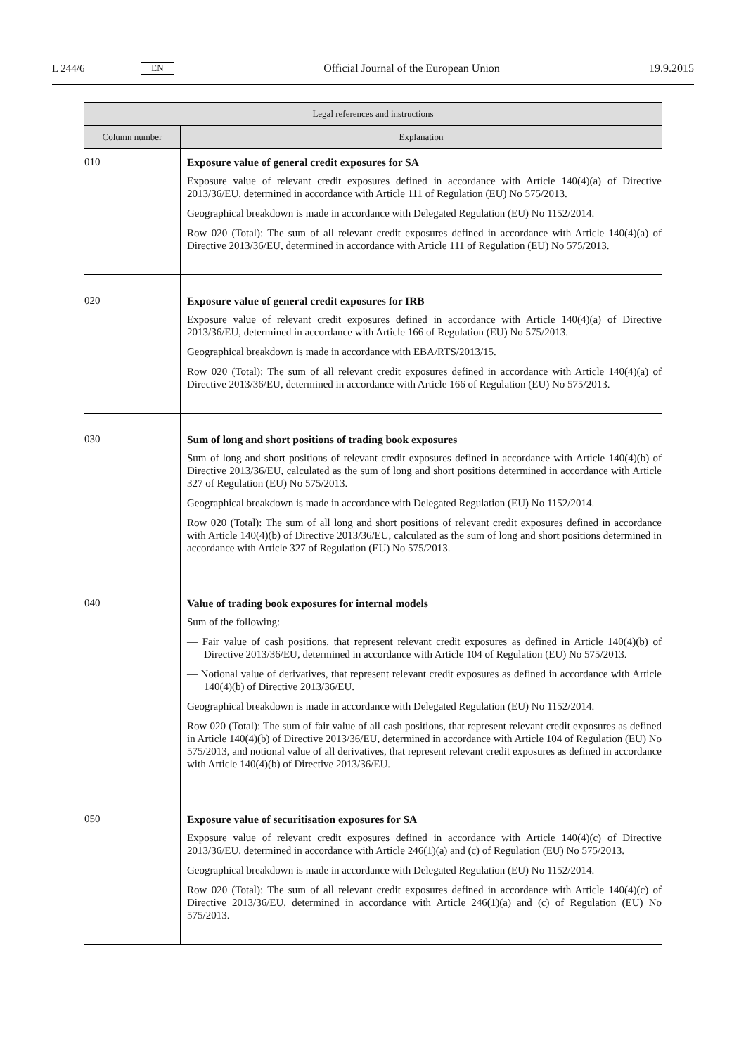L 244/6 EN Official Journal of the European Union 19.9.2015
| Legal references and instructions | |
| --- | --- |
| Column number | Explanation |
| 010 | Exposure value of general credit exposures for SA Exposure value of relevant credit exposures defined in accordance with Article 140(4)(a) of Directive 2013/36/EU, determined in accordance with Article 111 of Regulation (EU) No 575/2013. Geographical breakdown is made in accordance with Delegated Regulation (EU) No 1152/2014. Row 020 (Total): The sum of all relevant credit exposures defined in accordance with Article 140(4)(a) of Directive 2013/36/EU, determined in accordance with Article 111 of Regulation (EU) No 575/2013. |
| 020 | Exposure value of general credit exposures for IRB Exposure value of relevant credit exposures defined in accordance with Article 140(4)(a) of Directive 2013/36/EU, determined in accordance with Article 166 of Regulation (EU) No 575/2013. Geographical breakdown is made in accordance with EBA/RTS/2013/15. Row 020 (Total): The sum of all relevant credit exposures defined in accordance with Article 140(4)(a) of Directive 2013/36/EU, determined in accordance with Article 166 of Regulation (EU) No 575/2013. |
| 030 | Sum of long and short positions of trading book exposures Sum of long and short positions of relevant credit exposures defined in accordance with Article 140(4)(b) of Directive 2013/36/EU, calculated as the sum of long and short positions determined in accordance with Article 327 of Regulation (EU) No 575/2013. Geographical breakdown is made in accordance with Delegated Regulation (EU) No 1152/2014. Row 020 (Total): The sum of all long and short positions of relevant credit exposures defined in accordance with Article 140(4)(b) of Directive 2013/36/EU, calculated as the sum of long and short positions determined in accordance with Article 327 of Regulation (EU) No 575/2013. |
| 040 | Value of trading book exposures for internal models Sum of the following: — Fair value of cash positions, that represent relevant credit exposures as defined in Article 140(4)(b) of Directive 2013/36/EU, determined in accordance with Article 104 of Regulation (EU) No 575/2013. — Notional value of derivatives, that represent relevant credit exposures as defined in accordance with Article 140(4)(b) of Directive 2013/36/EU. Geographical breakdown is made in accordance with Delegated Regulation (EU) No 1152/2014. Row 020 (Total): The sum of fair value of all cash positions, that represent relevant credit exposures as defined in Article 140(4)(b) of Directive 2013/36/EU, determined in accordance with Article 104 of Regulation (EU) No 575/2013, and notional value of all derivatives, that represent relevant credit exposures as defined in accordance with Article 140(4)(b) of Directive 2013/36/EU. |
| 050 | Exposure value of securitisation exposures for SA Exposure value of relevant credit exposures defined in accordance with Article 140(4)(c) of Directive 2013/36/EU, determined in accordance with Article 246(1)(a) and (c) of Regulation (EU) No 575/2013. Geographical breakdown is made in accordance with Delegated Regulation (EU) No 1152/2014. Row 020 (Total): The sum of all relevant credit exposures defined in accordance with Article 140(4)(c) of Directive 2013/36/EU, determined in accordance with Article 246(1)(a) and (c) of Regulation (EU) No 575/2013. |